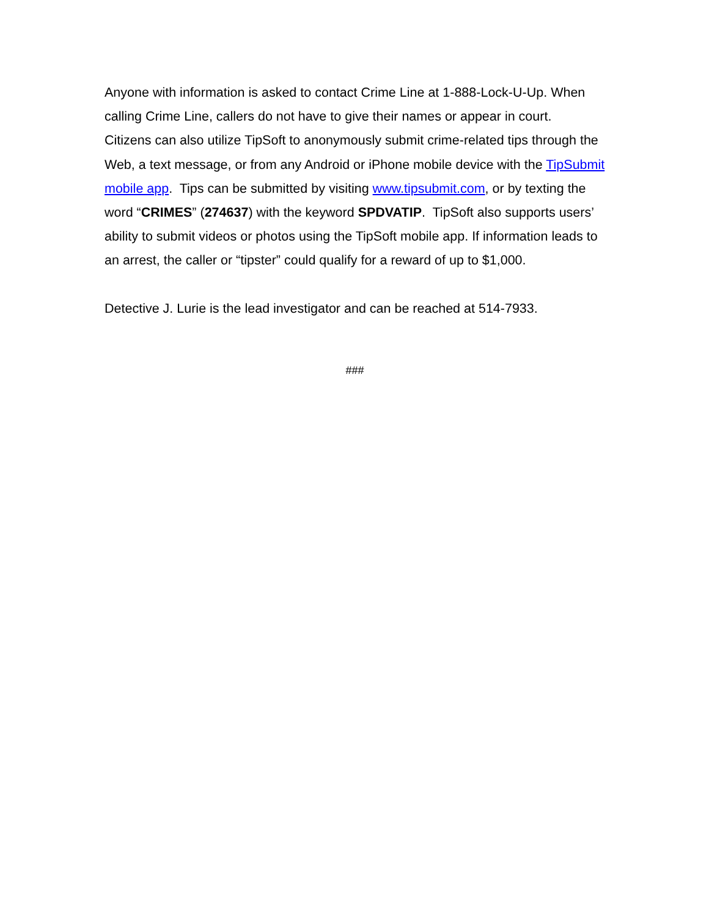Anyone with information is asked to contact Crime Line at 1-888-Lock-U-Up. When calling Crime Line, callers do not have to give their names or appear in court. Citizens can also utilize TipSoft to anonymously submit crime-related tips through the Web, a text message, or from any Android or iPhone mobile device with the TipSubmit mobile app. Tips can be submitted by visiting www.tipsubmit.com, or by texting the word “CRIMES” (274637) with the keyword SPDVATIP. TipSoft also supports users’ ability to submit videos or photos using the TipSoft mobile app. If information leads to an arrest, the caller or “tipster” could qualify for a reward of up to $1,000.
Detective J. Lurie is the lead investigator and can be reached at 514-7933.
###